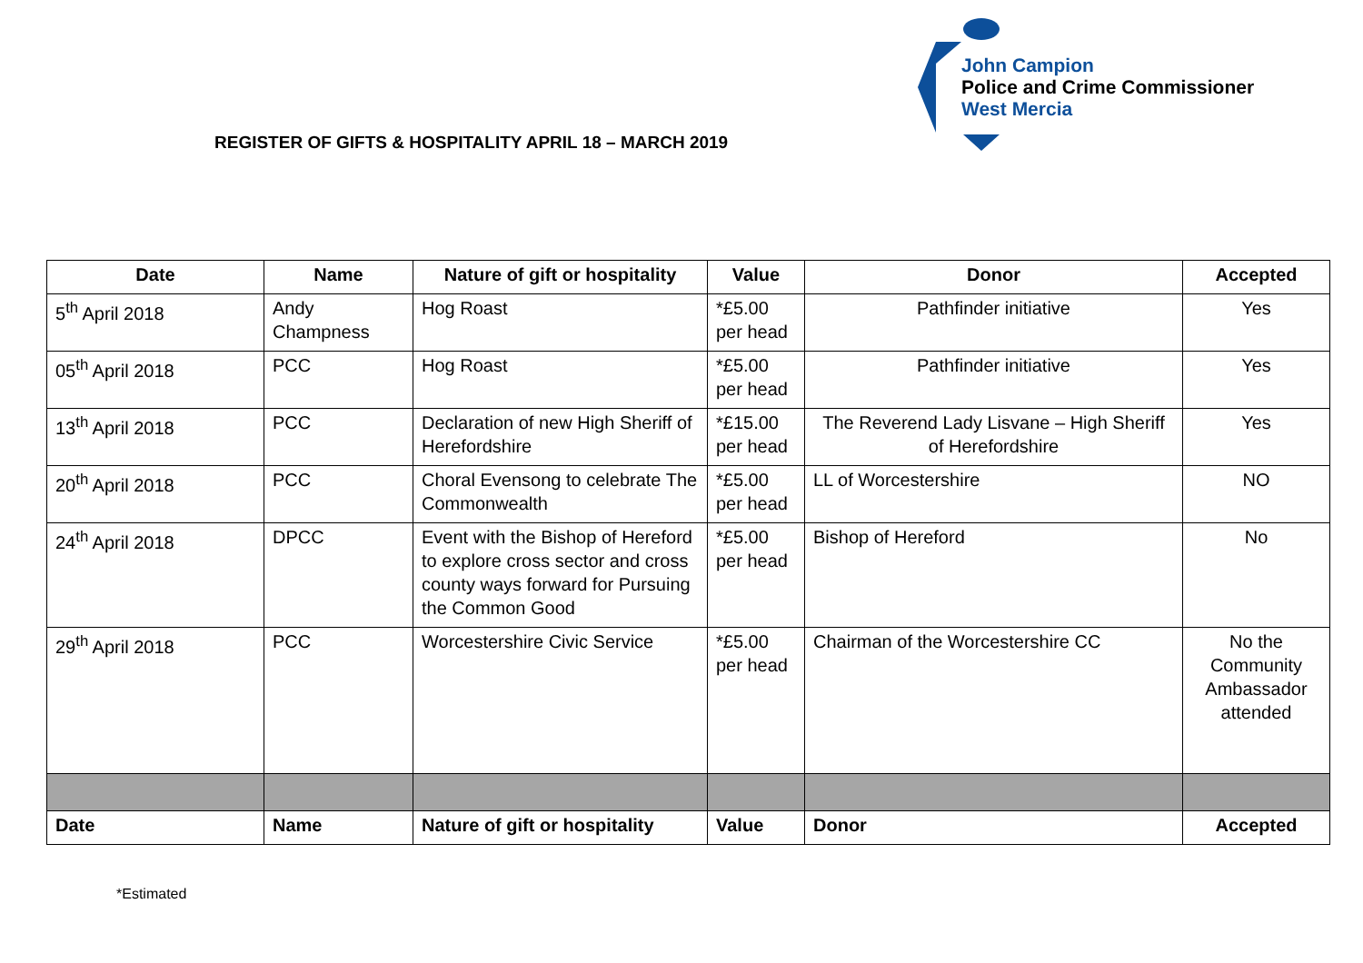John Campion
Police and Crime Commissioner
West Mercia
REGISTER OF GIFTS & HOSPITALITY APRIL 18 – MARCH 2019
| Date | Name | Nature of gift or hospitality | Value | Donor | Accepted |
| --- | --- | --- | --- | --- | --- |
| 5<sup>th</sup> April 2018 | Andy Champness | Hog Roast | *£5.00 per head | Pathfinder initiative | Yes |
| 05<sup>th</sup> April 2018 | PCC | Hog Roast | *£5.00 per head | Pathfinder initiative | Yes |
| 13<sup>th</sup> April 2018 | PCC | Declaration of new High Sheriff of Herefordshire | *£15.00 per head | The Reverend Lady Lisvane – High Sheriff of Herefordshire | Yes |
| 20<sup>th</sup> April 2018 | PCC | Choral Evensong to celebrate The Commonwealth | *£5.00 per head | LL of Worcestershire | NO |
| 24<sup>th</sup> April 2018 | DPCC | Event with the Bishop of Hereford to explore cross sector and cross county ways forward for Pursuing the Common Good | *£5.00 per head | Bishop of Hereford | No |
| 29<sup>th</sup> April 2018 | PCC | Worcestershire Civic Service | *£5.00 per head | Chairman of the Worcestershire CC | No the Community Ambassador attended |
| Date | Name | Nature of gift or hospitality | Value | Donor | Accepted |
*Estimated